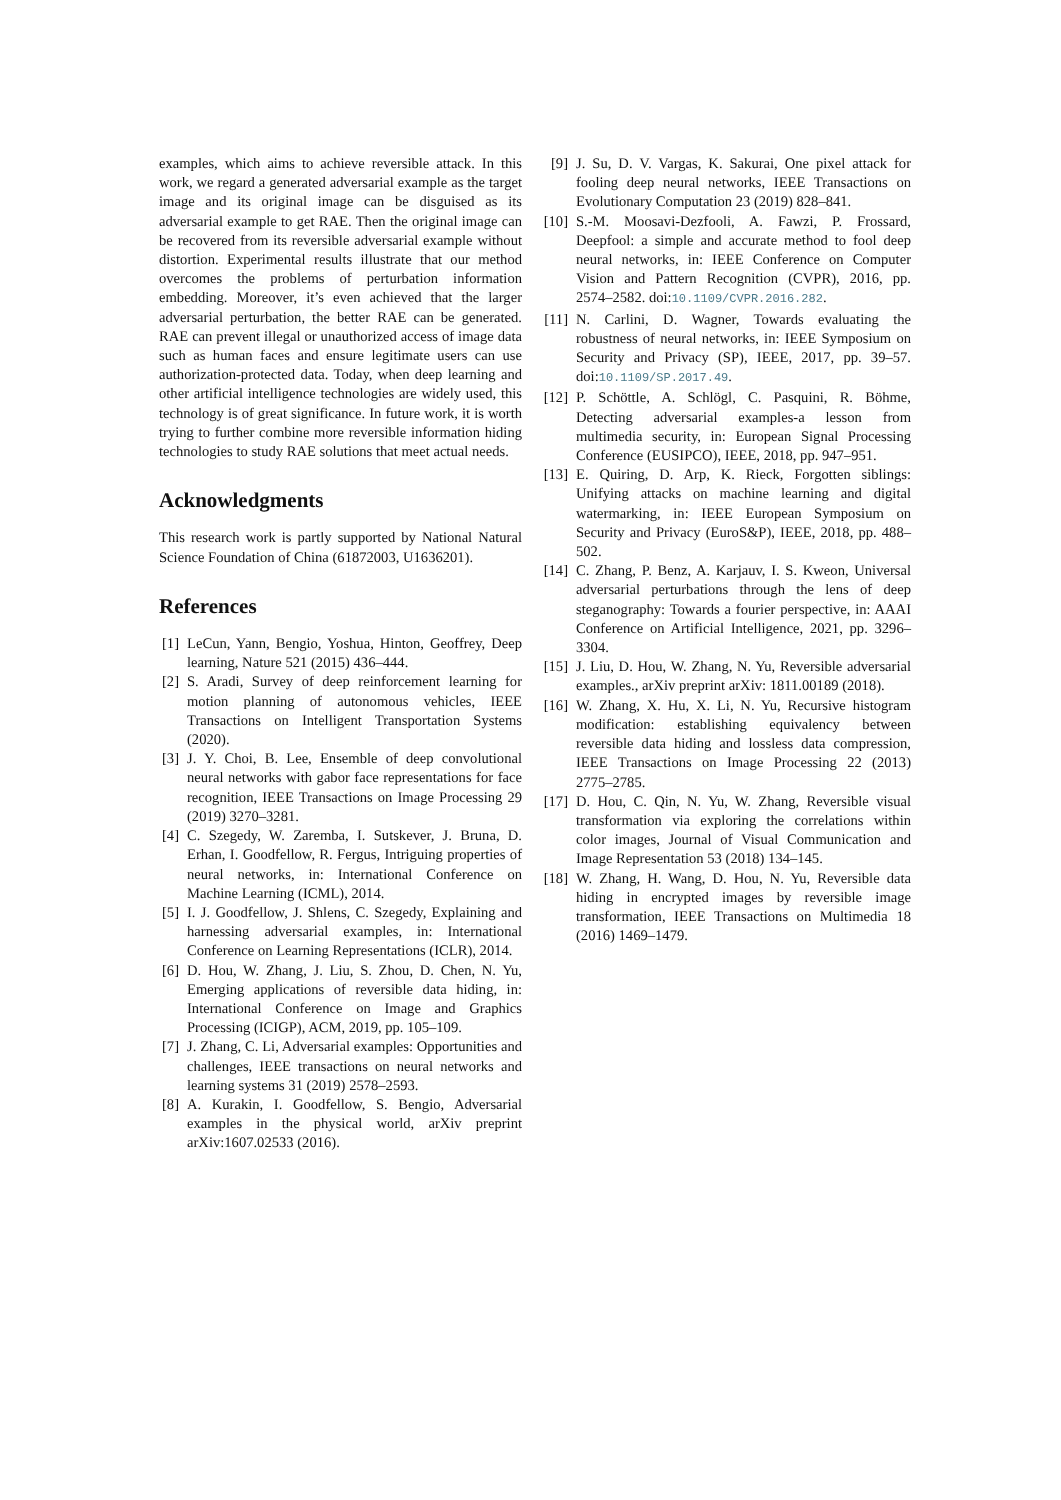examples, which aims to achieve reversible attack. In this work, we regard a generated adversarial example as the target image and its original image can be disguised as its adversarial example to get RAE. Then the original image can be recovered from its reversible adversarial example without distortion. Experimental results illustrate that our method overcomes the problems of perturbation information embedding. Moreover, it’s even achieved that the larger adversarial perturbation, the better RAE can be generated. RAE can prevent illegal or unauthorized access of image data such as human faces and ensure legitimate users can use authorization-protected data. Today, when deep learning and other artificial intelligence technologies are widely used, this technology is of great significance. In future work, it is worth trying to further combine more reversible information hiding technologies to study RAE solutions that meet actual needs.
Acknowledgments
This research work is partly supported by National Natural Science Foundation of China (61872003, U1636201).
References
[1] LeCun, Yann, Bengio, Yoshua, Hinton, Geoffrey, Deep learning, Nature 521 (2015) 436–444.
[2] S. Aradi, Survey of deep reinforcement learning for motion planning of autonomous vehicles, IEEE Transactions on Intelligent Transportation Systems (2020).
[3] J. Y. Choi, B. Lee, Ensemble of deep convolutional neural networks with gabor face representations for face recognition, IEEE Transactions on Image Processing 29 (2019) 3270–3281.
[4] C. Szegedy, W. Zaremba, I. Sutskever, J. Bruna, D. Erhan, I. Goodfellow, R. Fergus, Intriguing properties of neural networks, in: International Conference on Machine Learning (ICML), 2014.
[5] I. J. Goodfellow, J. Shlens, C. Szegedy, Explaining and harnessing adversarial examples, in: International Conference on Learning Representations (ICLR), 2014.
[6] D. Hou, W. Zhang, J. Liu, S. Zhou, D. Chen, N. Yu, Emerging applications of reversible data hiding, in: International Conference on Image and Graphics Processing (ICIGP), ACM, 2019, pp. 105–109.
[7] J. Zhang, C. Li, Adversarial examples: Opportunities and challenges, IEEE transactions on neural networks and learning systems 31 (2019) 2578–2593.
[8] A. Kurakin, I. Goodfellow, S. Bengio, Adversarial examples in the physical world, arXiv preprint arXiv:1607.02533 (2016).
[9] J. Su, D. V. Vargas, K. Sakurai, One pixel attack for fooling deep neural networks, IEEE Transactions on Evolutionary Computation 23 (2019) 828–841.
[10] S.-M. Moosavi-Dezfooli, A. Fawzi, P. Frossard, Deepfool: a simple and accurate method to fool deep neural networks, in: IEEE Conference on Computer Vision and Pattern Recognition (CVPR), 2016, pp. 2574–2582. doi:10.1109/CVPR.2016.282.
[11] N. Carlini, D. Wagner, Towards evaluating the robustness of neural networks, in: IEEE Symposium on Security and Privacy (SP), IEEE, 2017, pp. 39–57. doi:10.1109/SP.2017.49.
[12] P. Schöttle, A. Schlögl, C. Pasquini, R. Böhme, Detecting adversarial examples-a lesson from multimedia security, in: European Signal Processing Conference (EUSIPCO), IEEE, 2018, pp. 947–951.
[13] E. Quiring, D. Arp, K. Rieck, Forgotten siblings: Unifying attacks on machine learning and digital watermarking, in: IEEE European Symposium on Security and Privacy (EuroS&P), IEEE, 2018, pp. 488–502.
[14] C. Zhang, P. Benz, A. Karjauv, I. S. Kweon, Universal adversarial perturbations through the lens of deep steganography: Towards a fourier perspective, in: AAAI Conference on Artificial Intelligence, 2021, pp. 3296–3304.
[15] J. Liu, D. Hou, W. Zhang, N. Yu, Reversible adversarial examples., arXiv preprint arXiv: 1811.00189 (2018).
[16] W. Zhang, X. Hu, X. Li, N. Yu, Recursive histogram modification: establishing equivalency between reversible data hiding and lossless data compression, IEEE Transactions on Image Processing 22 (2013) 2775–2785.
[17] D. Hou, C. Qin, N. Yu, W. Zhang, Reversible visual transformation via exploring the correlations within color images, Journal of Visual Communication and Image Representation 53 (2018) 134–145.
[18] W. Zhang, H. Wang, D. Hou, N. Yu, Reversible data hiding in encrypted images by reversible image transformation, IEEE Transactions on Multimedia 18 (2016) 1469–1479.